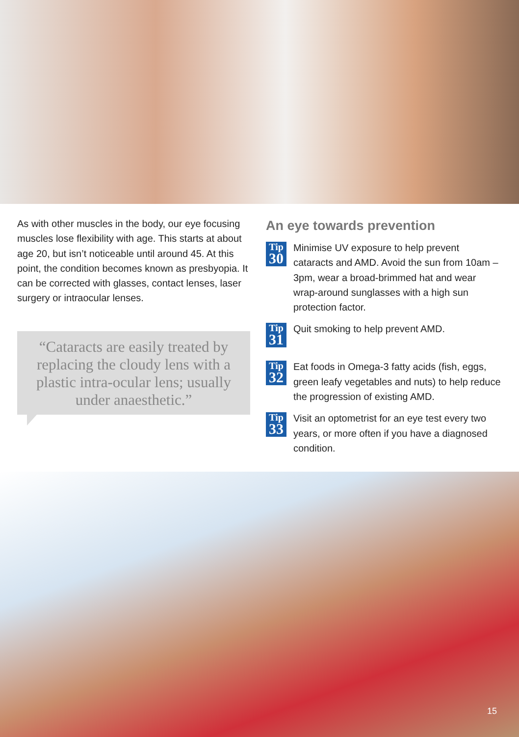As with other muscles in the body, our eye focusing muscles lose flexibility with age. This starts at about age 20, but isn’t noticeable until around 45. At this point, the condition becomes known as presbyopia. It can be corrected with glasses, contact lenses, laser surgery or intraocular lenses.
“Cataracts are easily treated by replacing the cloudy lens with a plastic intra-ocular lens; usually under anaesthetic.”
An eye towards prevention
Tip
30
Minimise UV exposure to help prevent cataracts and AMD. Avoid the sun from 10am – 3pm, wear a broad-brimmed hat and wear wrap-around sunglasses with a high sun protection factor.
Tip
31
Quit smoking to help prevent AMD.
Tip
32
Eat foods in Omega-3 fatty acids (fish, eggs, green leafy vegetables and nuts) to help reduce the progression of existing AMD.
Tip
33
Visit an optometrist for an eye test every two years, or more often if you have a diagnosed condition.
15